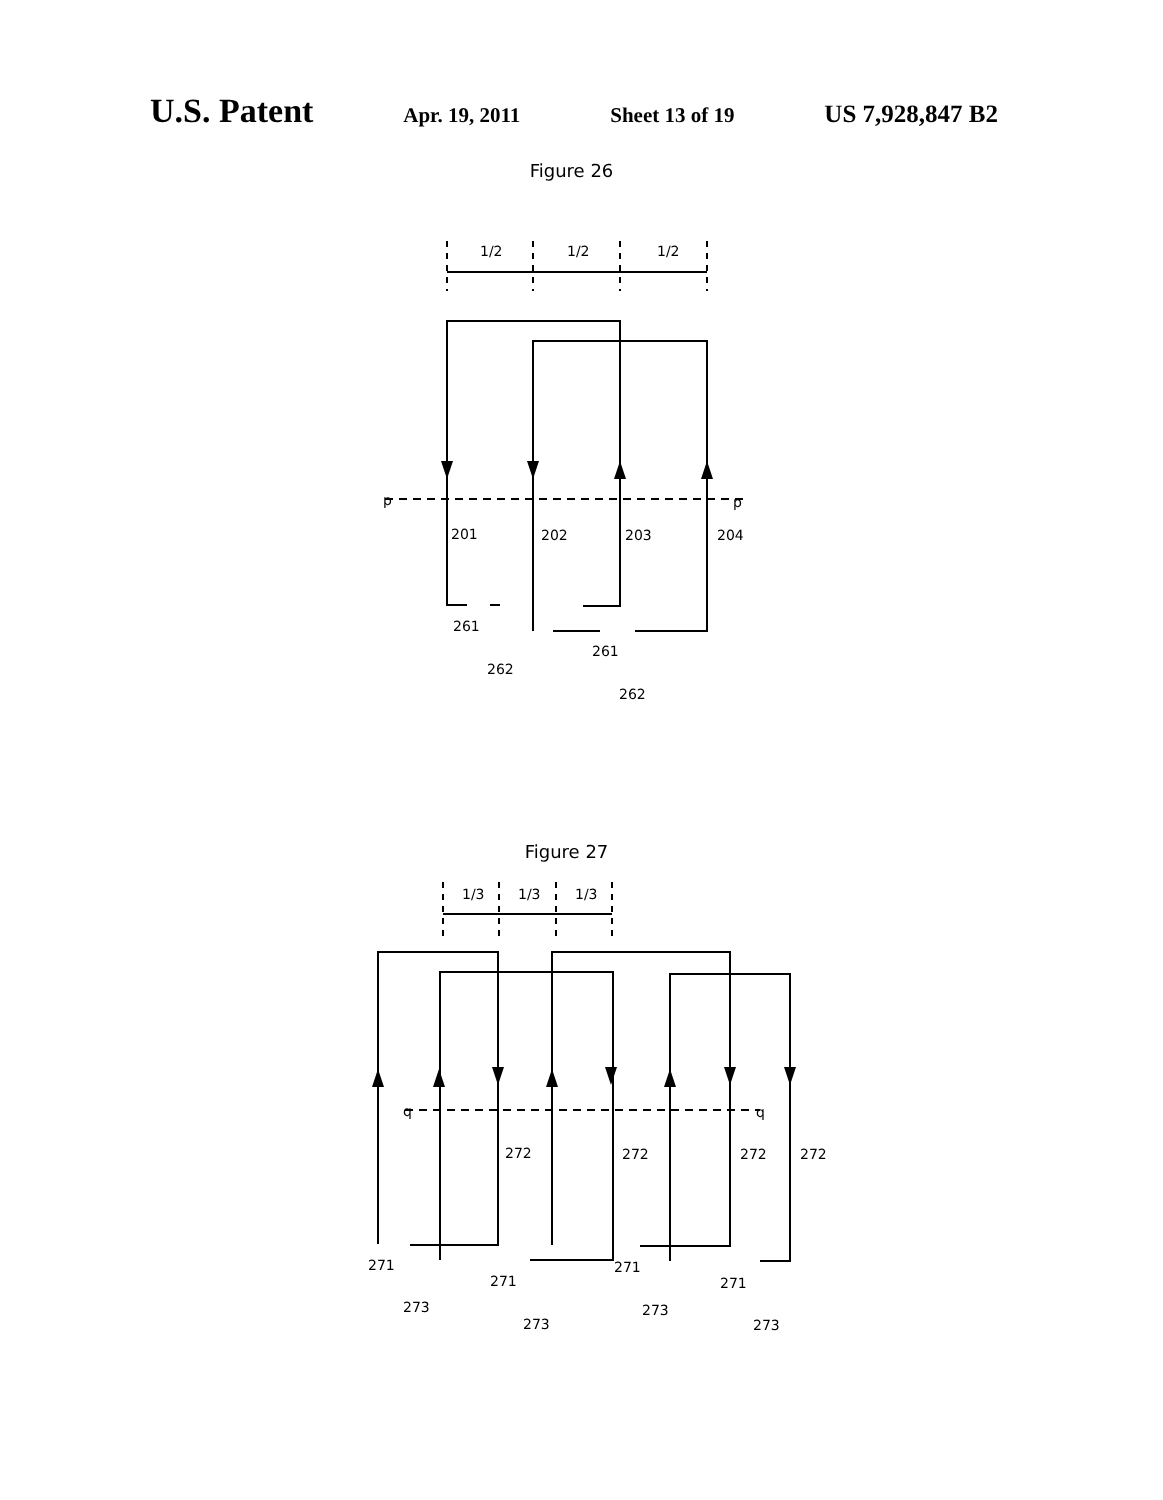U.S. Patent
Apr. 19, 2011 Sheet 13 of 19
US 7,928,847 B2
Figure 26
1/2
1/2
1/2
p
p
201
202
203
204
261
261
262
262
Figure 27
1/3
1/3
1/3
q
q
272
272
272
272
271
271
271
271
273
273
273
273